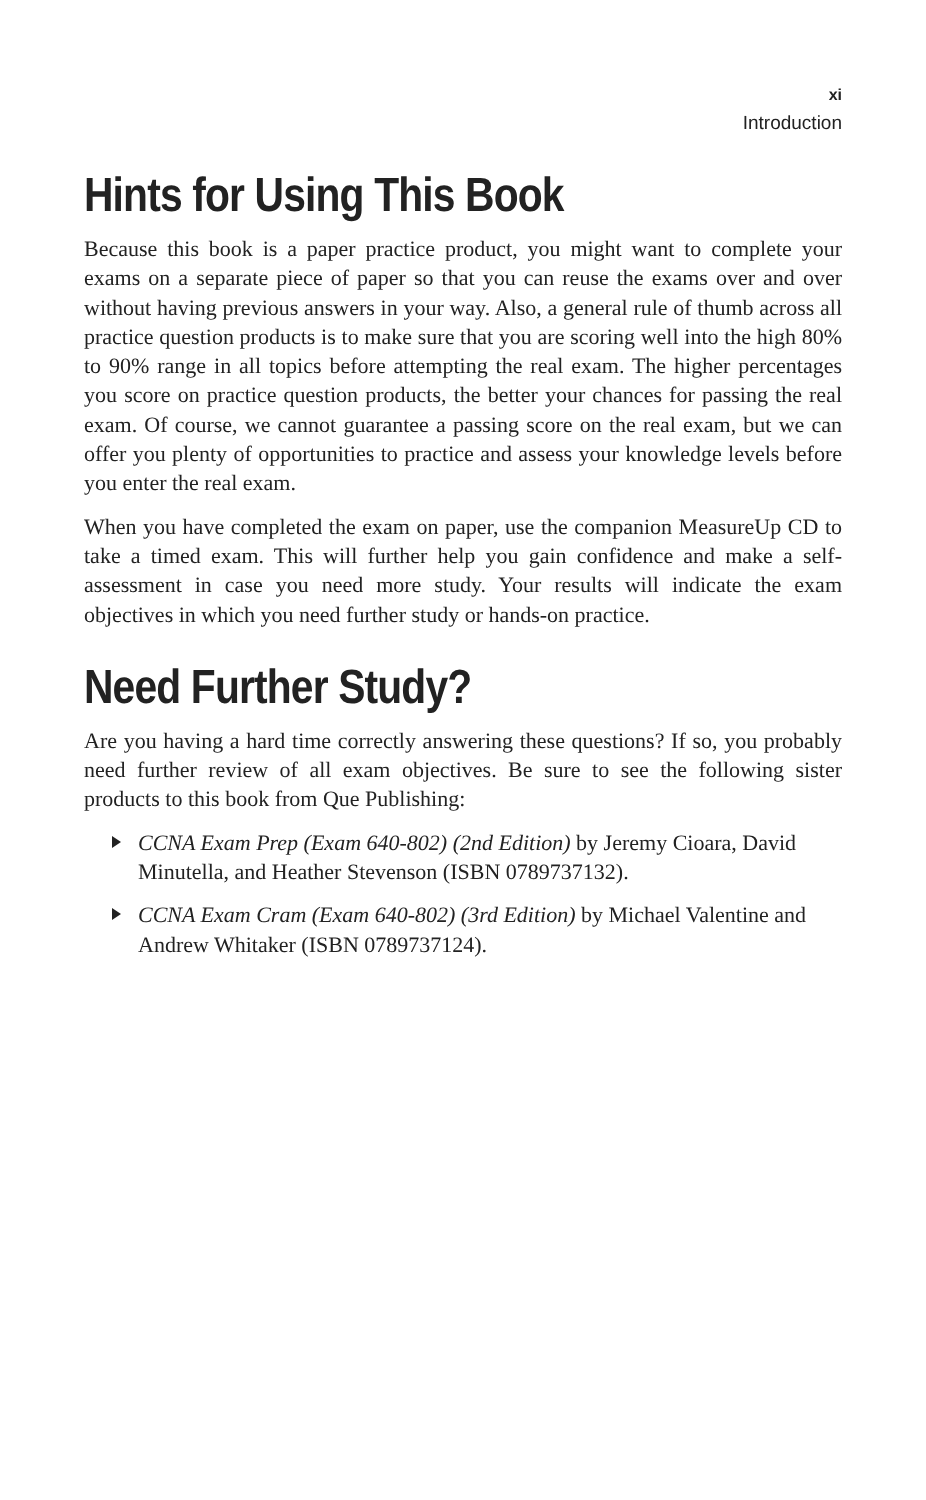xi
Introduction
Hints for Using This Book
Because this book is a paper practice product, you might want to complete your exams on a separate piece of paper so that you can reuse the exams over and over without having previous answers in your way. Also, a general rule of thumb across all practice question products is to make sure that you are scoring well into the high 80% to 90% range in all topics before attempting the real exam. The higher percentages you score on practice question products, the better your chances for passing the real exam. Of course, we cannot guarantee a passing score on the real exam, but we can offer you plenty of opportunities to practice and assess your knowledge levels before you enter the real exam.
When you have completed the exam on paper, use the companion MeasureUp CD to take a timed exam. This will further help you gain confidence and make a self-assessment in case you need more study. Your results will indicate the exam objectives in which you need further study or hands-on practice.
Need Further Study?
Are you having a hard time correctly answering these questions? If so, you probably need further review of all exam objectives. Be sure to see the following sister products to this book from Que Publishing:
CCNA Exam Prep (Exam 640-802) (2nd Edition) by Jeremy Cioara, David Minutella, and Heather Stevenson (ISBN 0789737132).
CCNA Exam Cram (Exam 640-802) (3rd Edition) by Michael Valentine and Andrew Whitaker (ISBN 0789737124).